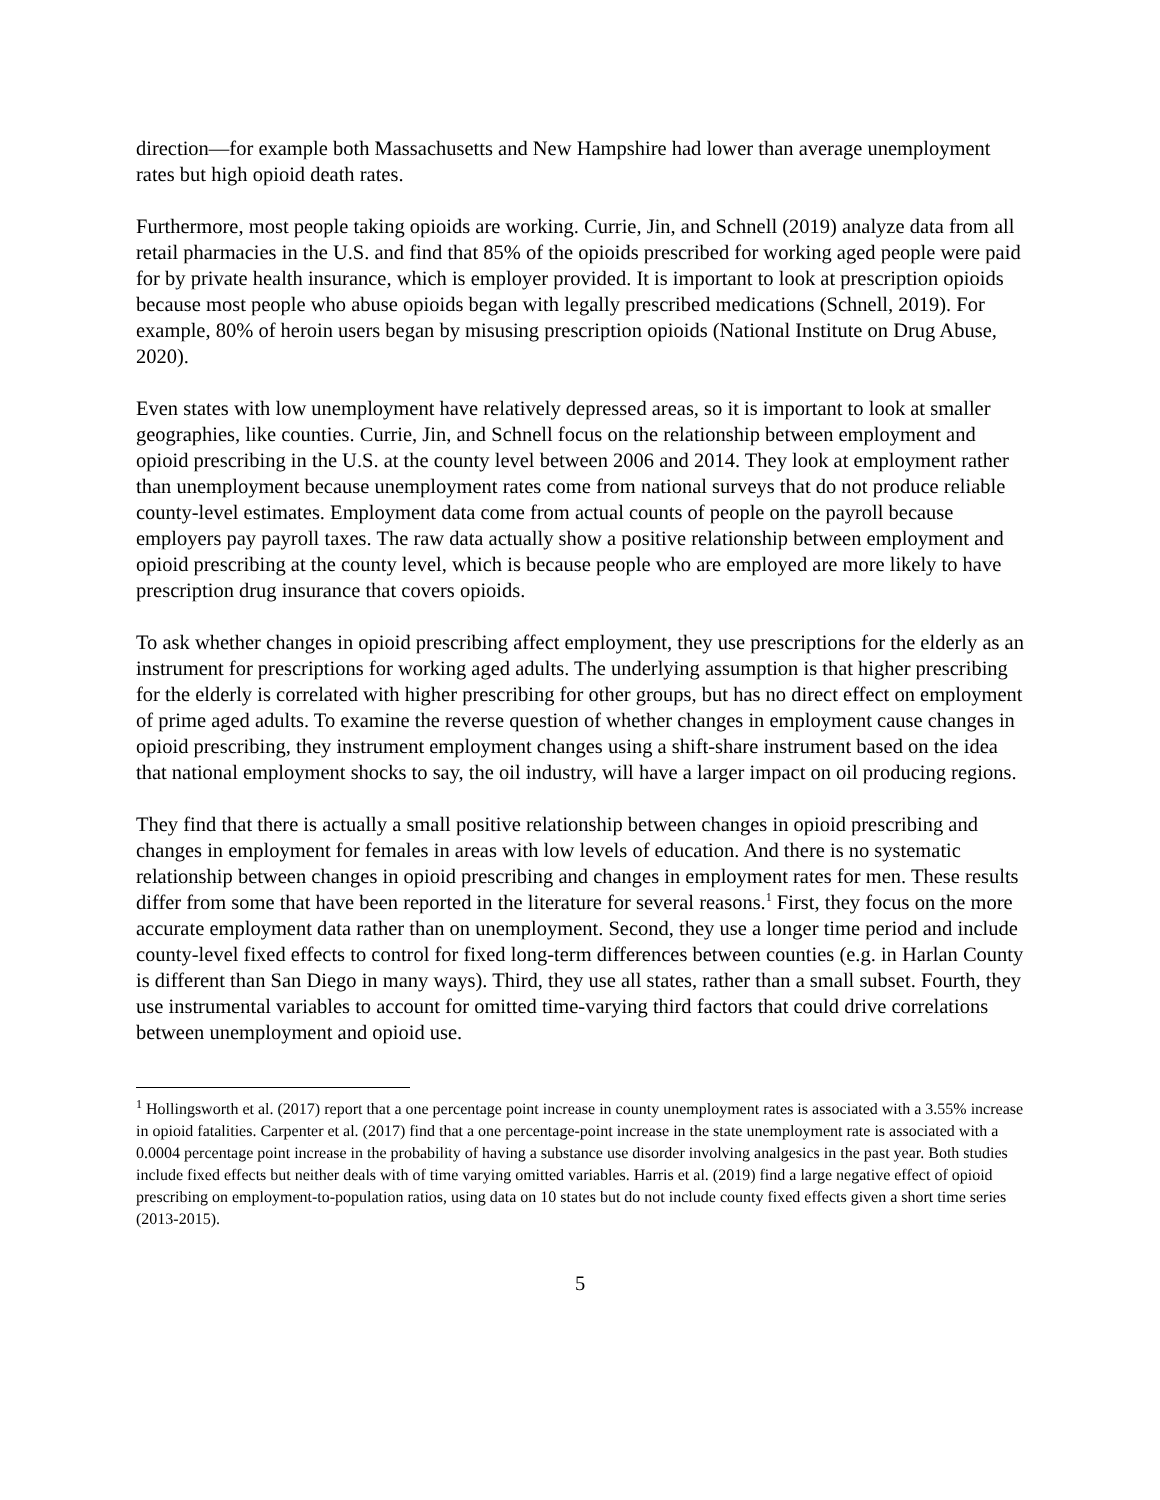direction—for example both Massachusetts and New Hampshire had lower than average unemployment rates but high opioid death rates.
Furthermore, most people taking opioids are working. Currie, Jin, and Schnell (2019) analyze data from all retail pharmacies in the U.S. and find that 85% of the opioids prescribed for working aged people were paid for by private health insurance, which is employer provided. It is important to look at prescription opioids because most people who abuse opioids began with legally prescribed medications (Schnell, 2019). For example, 80% of heroin users began by misusing prescription opioids (National Institute on Drug Abuse, 2020).
Even states with low unemployment have relatively depressed areas, so it is important to look at smaller geographies, like counties. Currie, Jin, and Schnell focus on the relationship between employment and opioid prescribing in the U.S. at the county level between 2006 and 2014. They look at employment rather than unemployment because unemployment rates come from national surveys that do not produce reliable county-level estimates. Employment data come from actual counts of people on the payroll because employers pay payroll taxes. The raw data actually show a positive relationship between employment and opioid prescribing at the county level, which is because people who are employed are more likely to have prescription drug insurance that covers opioids.
To ask whether changes in opioid prescribing affect employment, they use prescriptions for the elderly as an instrument for prescriptions for working aged adults. The underlying assumption is that higher prescribing for the elderly is correlated with higher prescribing for other groups, but has no direct effect on employment of prime aged adults. To examine the reverse question of whether changes in employment cause changes in opioid prescribing, they instrument employment changes using a shift-share instrument based on the idea that national employment shocks to say, the oil industry, will have a larger impact on oil producing regions.
They find that there is actually a small positive relationship between changes in opioid prescribing and changes in employment for females in areas with low levels of education. And there is no systematic relationship between changes in opioid prescribing and changes in employment rates for men. These results differ from some that have been reported in the literature for several reasons.<sup>1</sup> First, they focus on the more accurate employment data rather than on unemployment. Second, they use a longer time period and include county-level fixed effects to control for fixed long-term differences between counties (e.g. in Harlan County is different than San Diego in many ways). Third, they use all states, rather than a small subset. Fourth, they use instrumental variables to account for omitted time-varying third factors that could drive correlations between unemployment and opioid use.
<sup>1</sup> Hollingsworth et al. (2017) report that a one percentage point increase in county unemployment rates is associated with a 3.55% increase in opioid fatalities. Carpenter et al. (2017) find that a one percentage-point increase in the state unemployment rate is associated with a 0.0004 percentage point increase in the probability of having a substance use disorder involving analgesics in the past year. Both studies include fixed effects but neither deals with of time varying omitted variables. Harris et al. (2019) find a large negative effect of opioid prescribing on employment-to-population ratios, using data on 10 states but do not include county fixed effects given a short time series (2013-2015).
5